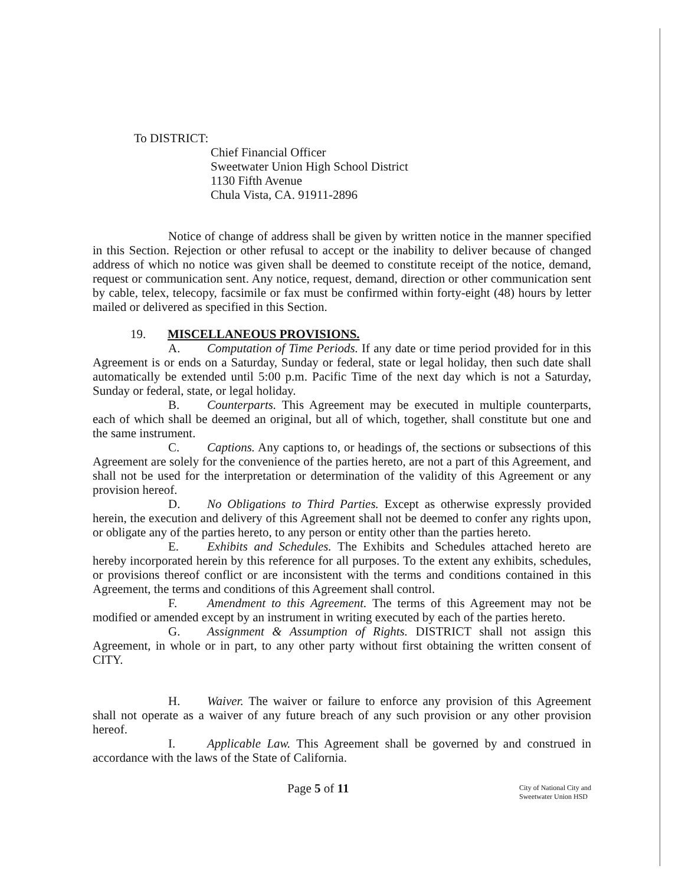To DISTRICT:
Chief Financial Officer
Sweetwater Union High School District
1130 Fifth Avenue
Chula Vista, CA. 91911-2896
Notice of change of address shall be given by written notice in the manner specified in this Section. Rejection or other refusal to accept or the inability to deliver because of changed address of which no notice was given shall be deemed to constitute receipt of the notice, demand, request or communication sent. Any notice, request, demand, direction or other communication sent by cable, telex, telecopy, facsimile or fax must be confirmed within forty-eight (48) hours by letter mailed or delivered as specified in this Section.
19. MISCELLANEOUS PROVISIONS.
A. Computation of Time Periods. If any date or time period provided for in this Agreement is or ends on a Saturday, Sunday or federal, state or legal holiday, then such date shall automatically be extended until 5:00 p.m. Pacific Time of the next day which is not a Saturday, Sunday or federal, state, or legal holiday.
B. Counterparts. This Agreement may be executed in multiple counterparts, each of which shall be deemed an original, but all of which, together, shall constitute but one and the same instrument.
C. Captions. Any captions to, or headings of, the sections or subsections of this Agreement are solely for the convenience of the parties hereto, are not a part of this Agreement, and shall not be used for the interpretation or determination of the validity of this Agreement or any provision hereof.
D. No Obligations to Third Parties. Except as otherwise expressly provided herein, the execution and delivery of this Agreement shall not be deemed to confer any rights upon, or obligate any of the parties hereto, to any person or entity other than the parties hereto.
E. Exhibits and Schedules. The Exhibits and Schedules attached hereto are hereby incorporated herein by this reference for all purposes. To the extent any exhibits, schedules, or provisions thereof conflict or are inconsistent with the terms and conditions contained in this Agreement, the terms and conditions of this Agreement shall control.
F. Amendment to this Agreement. The terms of this Agreement may not be modified or amended except by an instrument in writing executed by each of the parties hereto.
G. Assignment & Assumption of Rights. DISTRICT shall not assign this Agreement, in whole or in part, to any other party without first obtaining the written consent of CITY.
H. Waiver. The waiver or failure to enforce any provision of this Agreement shall not operate as a waiver of any future breach of any such provision or any other provision hereof.
I. Applicable Law. This Agreement shall be governed by and construed in accordance with the laws of the State of California.
Page 5 of 11 City of National City and
Sweetwater Union HSD